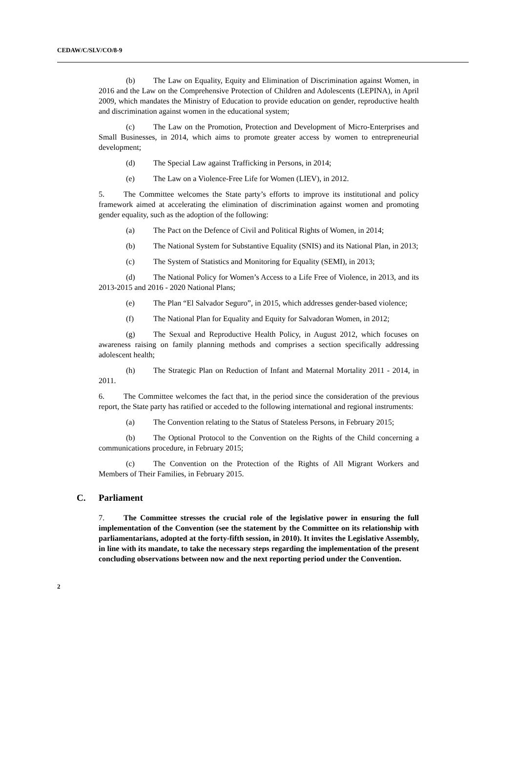CEDAW/C/SLV/CO/8-9
(b) The Law on Equality, Equity and Elimination of Discrimination against Women, in 2016 and the Law on the Comprehensive Protection of Children and Adolescents (LEPINA), in April 2009, which mandates the Ministry of Education to provide education on gender, reproductive health and discrimination against women in the educational system;
(c) The Law on the Promotion, Protection and Development of Micro-Enterprises and Small Businesses, in 2014, which aims to promote greater access by women to entrepreneurial development;
(d) The Special Law against Trafficking in Persons, in 2014;
(e) The Law on a Violence-Free Life for Women (LIEV), in 2012.
5. The Committee welcomes the State party’s efforts to improve its institutional and policy framework aimed at accelerating the elimination of discrimination against women and promoting gender equality, such as the adoption of the following:
(a) The Pact on the Defence of Civil and Political Rights of Women, in 2014;
(b) The National System for Substantive Equality (SNIS) and its National Plan, in 2013;
(c) The System of Statistics and Monitoring for Equality (SEMI), in 2013;
(d) The National Policy for Women’s Access to a Life Free of Violence, in 2013, and its 2013-2015 and 2016 - 2020 National Plans;
(e) The Plan “El Salvador Seguro”, in 2015, which addresses gender-based violence;
(f) The National Plan for Equality and Equity for Salvadoran Women, in 2012;
(g) The Sexual and Reproductive Health Policy, in August 2012, which focuses on awareness raising on family planning methods and comprises a section specifically addressing adolescent health;
(h) The Strategic Plan on Reduction of Infant and Maternal Mortality 2011 - 2014, in 2011.
6. The Committee welcomes the fact that, in the period since the consideration of the previous report, the State party has ratified or acceded to the following international and regional instruments:
(a) The Convention relating to the Status of Stateless Persons, in February 2015;
(b) The Optional Protocol to the Convention on the Rights of the Child concerning a communications procedure, in February 2015;
(c) The Convention on the Protection of the Rights of All Migrant Workers and Members of Their Families, in February 2015.
C. Parliament
7. The Committee stresses the crucial role of the legislative power in ensuring the full implementation of the Convention (see the statement by the Committee on its relationship with parliamentarians, adopted at the forty-fifth session, in 2010). It invites the Legislative Assembly, in line with its mandate, to take the necessary steps regarding the implementation of the present concluding observations between now and the next reporting period under the Convention.
2